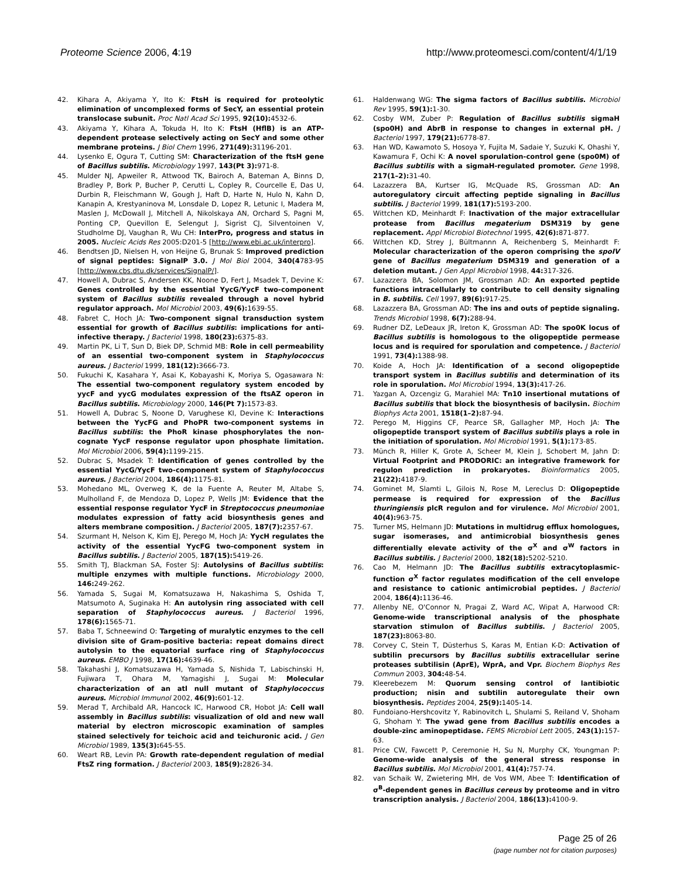Proteome Science 2006, 4:19 http://www.proteomesci.com/content/4/1/19
42. Kihara A, Akiyama Y, Ito K: FtsH is required for proteolytic elimination of uncomplexed forms of SecY, an essential protein translocase subunit. Proc Natl Acad Sci 1995, 92(10): 4532-6.
43. Akiyama Y, Kihara A, Tokuda H, Ito K: FtsH (HflB) is an ATP-dependent protease selectively acting on SecY and some other membrane proteins. J Biol Chem 1996, 271(49): 31196-201.
44. Lysenko E, Ogura T, Cutting SM: Characterization of the ftsH gene of Bacillus subtilis. Microbiology 1997, 143(Pt 3): 971-8.
45. Mulder NJ, Apweiler R, Attwood TK, Bairoch A, Bateman A, Binns D, Bradley P, Bork P, Bucher P, Cerutti L, Copley R, Courcelle E, Das U, Durbin R, Fleischmann W, Gough J, Haft D, Harte N, Hulo N, Kahn D, Kanapin A, Krestyaninova M, Lonsdale D, Lopez R, Letunic I, Madera M, Maslen J, McDowall J, Mitchell A, Nikolskaya AN, Orchard S, Pagni M, Ponting CP, Quevillon E, Selengut J, Sigrist CJ, Silventoinen V, Studholme DJ, Vaughan R, Wu CH: InterPro, progress and status in 2005. Nucleic Acids Res 2005:D201-5 [http://www.ebi.ac.uk/interpro].
46. Bendtsen JD, Nielsen H, von Heijne G, Brunak S: Improved prediction of signal peptides: SignalP 3.0. J Mol Biol 2004, 340(4783-95 [http://www.cbs.dtu.dk/services/SignalP/].
47. Howell A, Dubrac S, Andersen KK, Noone D, Fert J, Msadek T, Devine K: Genes controlled by the essential YycG/YycF two-component system of Bacillus subtilis revealed through a novel hybrid regulator approach. Mol Microbiol 2003, 49(6): 1639-55.
48. Fabret C, Hoch JA: Two-component signal transduction system essential for growth of Bacillus subtilis: implications for anti-infective therapy. J Bacteriol 1998, 180(23): 6375-83.
49. Martin PK, Li T, Sun D, Biek DP, Schmid MB: Role in cell permeability of an essential two-component system in Staphylococcus aureus. J Bacteriol 1999, 181(12): 3666-73.
50. Fukuchi K, Kasahara Y, Asai K, Kobayashi K, Moriya S, Ogasawara N: The essential two-component regulatory system encoded by yycF and yycG modulates expression of the ftsAZ operon in Bacillus subtilis. Microbiology 2000, 146(Pt 7): 1573-83.
51. Howell A, Dubrac S, Noone D, Varughese KI, Devine K: Interactions between the YycFG and PhoPR two-component systems in Bacillus subtilis: the PhoR kinase phosphorylates the non-cognate YycF response regulator upon phosphate limitation. Mol Microbiol 2006, 59(4): 1199-215.
52. Dubrac S, Msadek T: Identification of genes controlled by the essential YycG/YycF two-component system of Staphylococcus aureus. J Bacteriol 2004, 186(4): 1175-81.
53. Mohedano ML, Overweg K, de la Fuente A, Reuter M, Altabe S, Mulholland F, de Mendoza D, Lopez P, Wells JM: Evidence that the essential response regulator YycF in Streptococcus pneumoniae modulates expression of fatty acid biosynthesis genes and alters membrane composition. J Bacteriol 2005, 187(7): 2357-67.
54. Szurmant H, Nelson K, Kim EJ, Perego M, Hoch JA: YycH regulates the activity of the essential YycFG two-component system in Bacillus subtilis. J Bacteriol 2005, 187(15): 5419-26.
55. Smith TJ, Blackman SA, Foster SJ: Autolysins of Bacillus subtilis: multiple enzymes with multiple functions. Microbiology 2000, 146: 249-262.
56. Yamada S, Sugai M, Komatsuzawa H, Nakashima S, Oshida T, Matsumoto A, Suginaka H: An autolysin ring associated with cell separation of Staphylococcus aureus. J Bacteriol 1996, 178(6): 1565-71.
57. Baba T, Schneewind O: Targeting of muralytic enzymes to the cell division site of Gram-positive bacteria: repeat domains direct autolysin to the equatorial surface ring of Staphylococcus aureus. EMBO J 1998, 17(16): 4639-46.
58. Takahashi J, Komatsuzawa H, Yamada S, Nishida T, Labischinski H, Fujiwara T, Ohara M, Yamagishi J, Sugai M: Molecular characterization of an atl null mutant of Staphylococcus aureus. Microbiol Immunol 2002, 46(9): 601-12.
59. Merad T, Archibald AR, Hancock IC, Harwood CR, Hobot JA: Cell wall assembly in Bacillus subtilis: visualization of old and new wall material by electron microscopic examination of samples stained selectively for teichoic acid and teichuronic acid. J Gen Microbiol 1989, 135(3): 645-55.
60. Weart RB, Levin PA: Growth rate-dependent regulation of medial FtsZ ring formation. J Bacteriol 2003, 185(9): 2826-34.
61. Haldenwang WG: The sigma factors of Bacillus subtilis. Microbiol Rev 1995, 59(1): 1-30.
62. Cosby WM, Zuber P: Regulation of Bacillus subtilis sigmaH (spo0H) and AbrB in response to changes in external pH. J Bacteriol 1997, 179(21): 6778-87.
63. Han WD, Kawamoto S, Hosoya Y, Fujita M, Sadaie Y, Suzuki K, Ohashi Y, Kawamura F, Ochi K: A novel sporulation-control gene (spo0M) of Bacillus subtilis with a sigmaH-regulated promoter. Gene 1998, 217(1–2): 31-40.
64. Lazazzera BA, Kurtser IG, McQuade RS, Grossman AD: An autoregulatory circuit affecting peptide signaling in Bacillus subtilis. J Bacteriol 1999, 181(17): 5193-200.
65. Wittchen KD, Meinhardt F: Inactivation of the major extracellular protease from Bacillus megaterium DSM319 by gene replacement. Appl Microbiol Biotechnol 1995, 42(6): 871-877.
66. Wittchen KD, Strey J, Bültmannn A, Reichenberg S, Meinhardt F: Molecular characterization of the operon comprising the spoIV gene of Bacillus megaterium DSM319 and generation of a deletion mutant. J Gen Appl Microbiol 1998, 44: 317-326.
67. Lazazzera BA, Solomon JM, Grossman AD: An exported peptide functions intracellularly to contribute to cell density signaling in B. subtilis. Cell 1997, 89(6): 917-25.
68. Lazazzera BA, Grossman AD: The ins and outs of peptide signaling. Trends Microbiol 1998, 6(7): 288-94.
69. Rudner DZ, LeDeaux JR, Ireton K, Grossman AD: The spo0K locus of Bacillus subtilis is homologous to the oligopeptide permease locus and is required for sporulation and competence. J Bacteriol 1991, 73(4): 1388-98.
70. Koide A, Hoch JA: Identification of a second oligopeptide transport system in Bacillus subtilis and determination of its role in sporulation. Mol Microbiol 1994, 13(3): 417-26.
71. Yazgan A, Ozcengiz G, Marahiel MA: Tn10 insertional mutations of Bacillus subtilis that block the biosynthesis of bacilysin. Biochim Biophys Acta 2001, 1518(1–2): 87-94.
72. Perego M, Higgins CF, Pearce SR, Gallagher MP, Hoch JA: The oligopeptide transport system of Bacillus subtilis plays a role in the initiation of sporulation. Mol Microbiol 1991, 5(1): 173-85.
73. Münch R, Hiller K, Grote A, Scheer M, Klein J, Schobert M, Jahn D: Virtual Footprint and PRODORIC: an integrative framework for regulon prediction in prokaryotes. Bioinformatics 2005, 21(22): 4187-9.
74. Gominet M, Slamti L, Gilois N, Rose M, Lereclus D: Oligopeptide permease is required for expression of the Bacillus thuringiensis plcR regulon and for virulence. Mol Microbiol 2001, 40(4): 963-75.
75. Turner MS, Helmann JD: Mutations in multidrug efflux homologues, sugar isomerases, and antimicrobial biosynthesis genes differentially elevate activity of the σ<sup>X</sup> and σ<sup>W</sup> factors in Bacillus subtilis. J Bacteriol 2000, 182(18): 5202-5210.
76. Cao M, Helmann JD: The Bacillus subtilis extracytoplasmic-function σ<sup>X</sup> factor regulates modification of the cell envelope and resistance to cationic antimicrobial peptides. J Bacteriol 2004, 186(4): 1136-46.
77. Allenby NE, O'Connor N, Pragai Z, Ward AC, Wipat A, Harwood CR: Genome-wide transcriptional analysis of the phosphate starvation stimulon of Bacillus subtilis. J Bacteriol 2005, 187(23): 8063-80.
78. Corvey C, Stein T, Düsterhus S, Karas M, Entian K-D: Activation of subtilin precursors by Bacillus subtilis extracellular serine proteases subtilisin (AprE), WprA, and Vpr. Biochem Biophys Res Commun 2003, 304: 48-54.
79. Kleerebezem M: Quorum sensing control of lantibiotic production; nisin and subtilin autoregulate their own biosynthesis. Peptides 2004, 25(9): 1405-14.
80. Fundoiano-Hershcovitz Y, Rabinovitch L, Shulami S, Reiland V, Shoham G, Shoham Y: The ywad gene from Bacillus subtilis encodes a double-zinc aminopeptidase. FEMS Microbiol Lett 2005, 243(1): 157-63.
81. Price CW, Fawcett P, Ceremonie H, Su N, Murphy CK, Youngman P: Genome-wide analysis of the general stress response in Bacillus subtilis. Mol Microbiol 2001, 41(4): 757-74.
82. van Schaik W, Zwietering MH, de Vos WM, Abee T: Identification of σ<sup>B</sup>-dependent genes in Bacillus cereus by proteome and in vitro transcription analysis. J Bacteriol 2004, 186(13): 4100-9.
Page 25 of 26
(page number not for citation purposes)